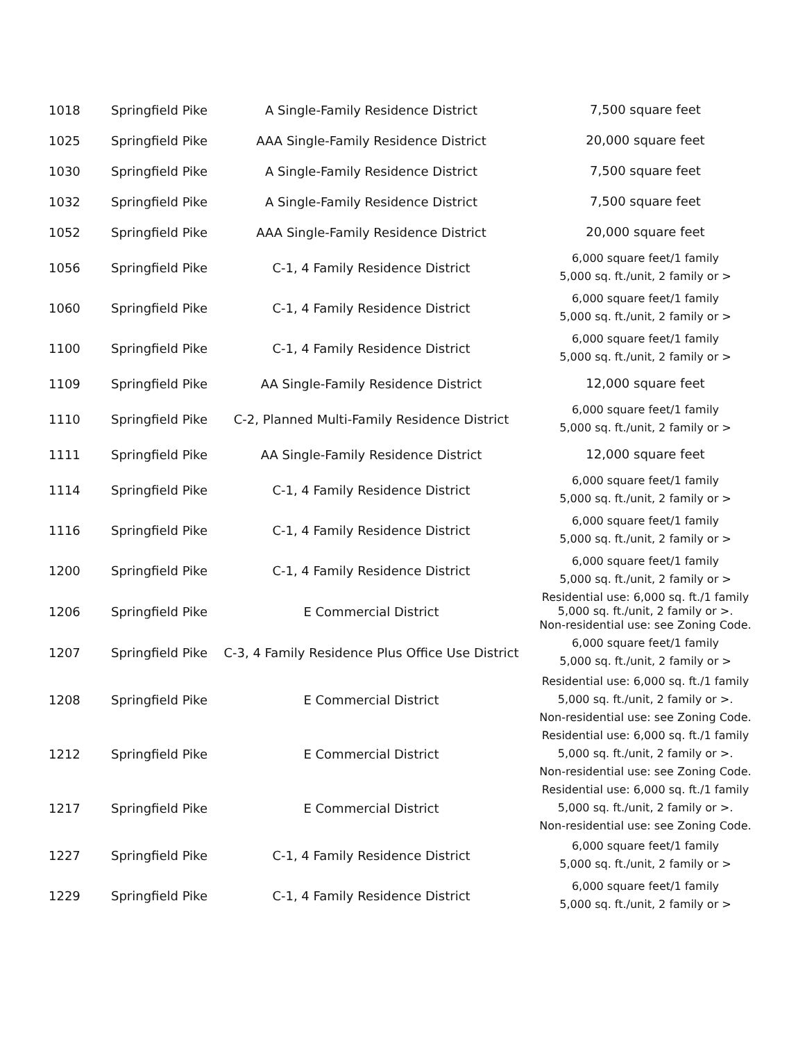| 1018 | Springfield Pike | A Single-Family Residence District | 7,500 square feet |
| 1025 | Springfield Pike | AAA Single-Family Residence District | 20,000 square feet |
| 1030 | Springfield Pike | A Single-Family Residence District | 7,500 square feet |
| 1032 | Springfield Pike | A Single-Family Residence District | 7,500 square feet |
| 1052 | Springfield Pike | AAA Single-Family Residence District | 20,000 square feet |
| 1056 | Springfield Pike | C-1, 4 Family Residence District | 6,000 square feet/1 family 5,000 sq. ft./unit, 2 family or > |
| 1060 | Springfield Pike | C-1, 4 Family Residence District | 6,000 square feet/1 family 5,000 sq. ft./unit, 2 family or > |
| 1100 | Springfield Pike | C-1, 4 Family Residence District | 6,000 square feet/1 family 5,000 sq. ft./unit, 2 family or > |
| 1109 | Springfield Pike | AA Single-Family Residence District | 12,000 square feet |
| 1110 | Springfield Pike | C-2, Planned Multi-Family Residence District | 6,000 square feet/1 family 5,000 sq. ft./unit, 2 family or > |
| 1111 | Springfield Pike | AA Single-Family Residence District | 12,000 square feet |
| 1114 | Springfield Pike | C-1, 4 Family Residence District | 6,000 square feet/1 family 5,000 sq. ft./unit, 2 family or > |
| 1116 | Springfield Pike | C-1, 4 Family Residence District | 6,000 square feet/1 family 5,000 sq. ft./unit, 2 family or > |
| 1200 | Springfield Pike | C-1, 4 Family Residence District | 6,000 square feet/1 family 5,000 sq. ft./unit, 2 family or > |
| 1206 | Springfield Pike | E Commercial District | Residential use: 6,000 sq. ft./1 family 5,000 sq. ft./unit, 2 family or >. Non-residential use: see Zoning Code. |
| 1207 | Springfield Pike | C-3, 4 Family Residence Plus Office Use District | 6,000 square feet/1 family 5,000 sq. ft./unit, 2 family or > |
| 1208 | Springfield Pike | E Commercial District | Residential use: 6,000 sq. ft./1 family 5,000 sq. ft./unit, 2 family or >. Non-residential use: see Zoning Code. |
| 1212 | Springfield Pike | E Commercial District | Residential use: 6,000 sq. ft./1 family 5,000 sq. ft./unit, 2 family or >. Non-residential use: see Zoning Code. |
| 1217 | Springfield Pike | E Commercial District | Residential use: 6,000 sq. ft./1 family 5,000 sq. ft./unit, 2 family or >. Non-residential use: see Zoning Code. |
| 1227 | Springfield Pike | C-1, 4 Family Residence District | 6,000 square feet/1 family 5,000 sq. ft./unit, 2 family or > |
| 1229 | Springfield Pike | C-1, 4 Family Residence District | 6,000 square feet/1 family 5,000 sq. ft./unit, 2 family or > |